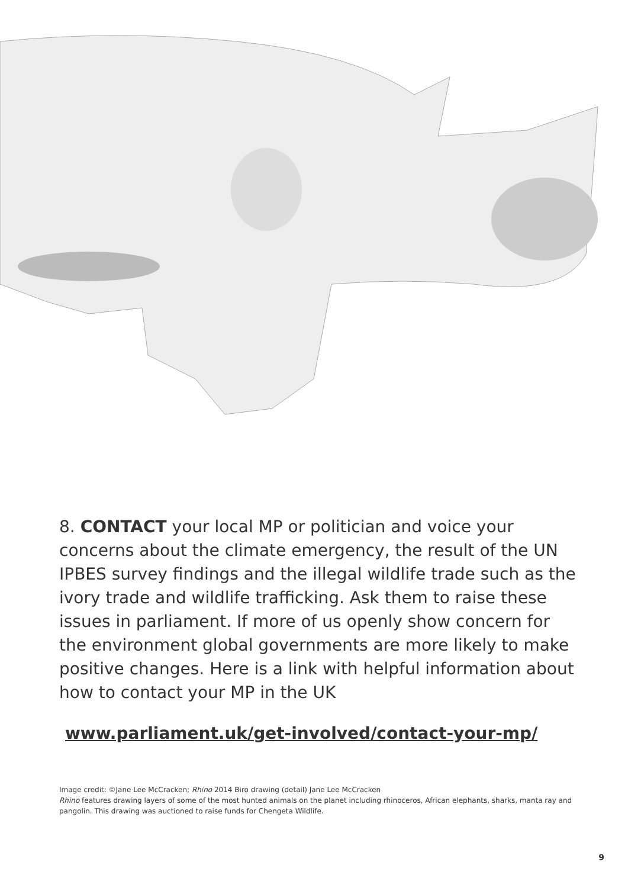8. CONTACT your local MP or politician and voice your concerns about the climate emergency, the result of the UN IPBES survey findings and the illegal wildlife trade such as the ivory trade and wildlife trafficking. Ask them to raise these issues in parliament. If more of us openly show concern for the environment global governments are more likely to make positive changes. Here is a link with helpful information about how to contact your MP in the UK
www.parliament.uk/get-involved/contact-your-mp/
Image credit: ©Jane Lee McCracken; Rhino 2014 Biro drawing (detail) Jane Lee McCracken
Rhino features drawing layers of some of the most hunted animals on the planet including rhinoceros, African elephants, sharks, manta ray and pangolin. This drawing was auctioned to raise funds for Chengeta Wildlife.
9